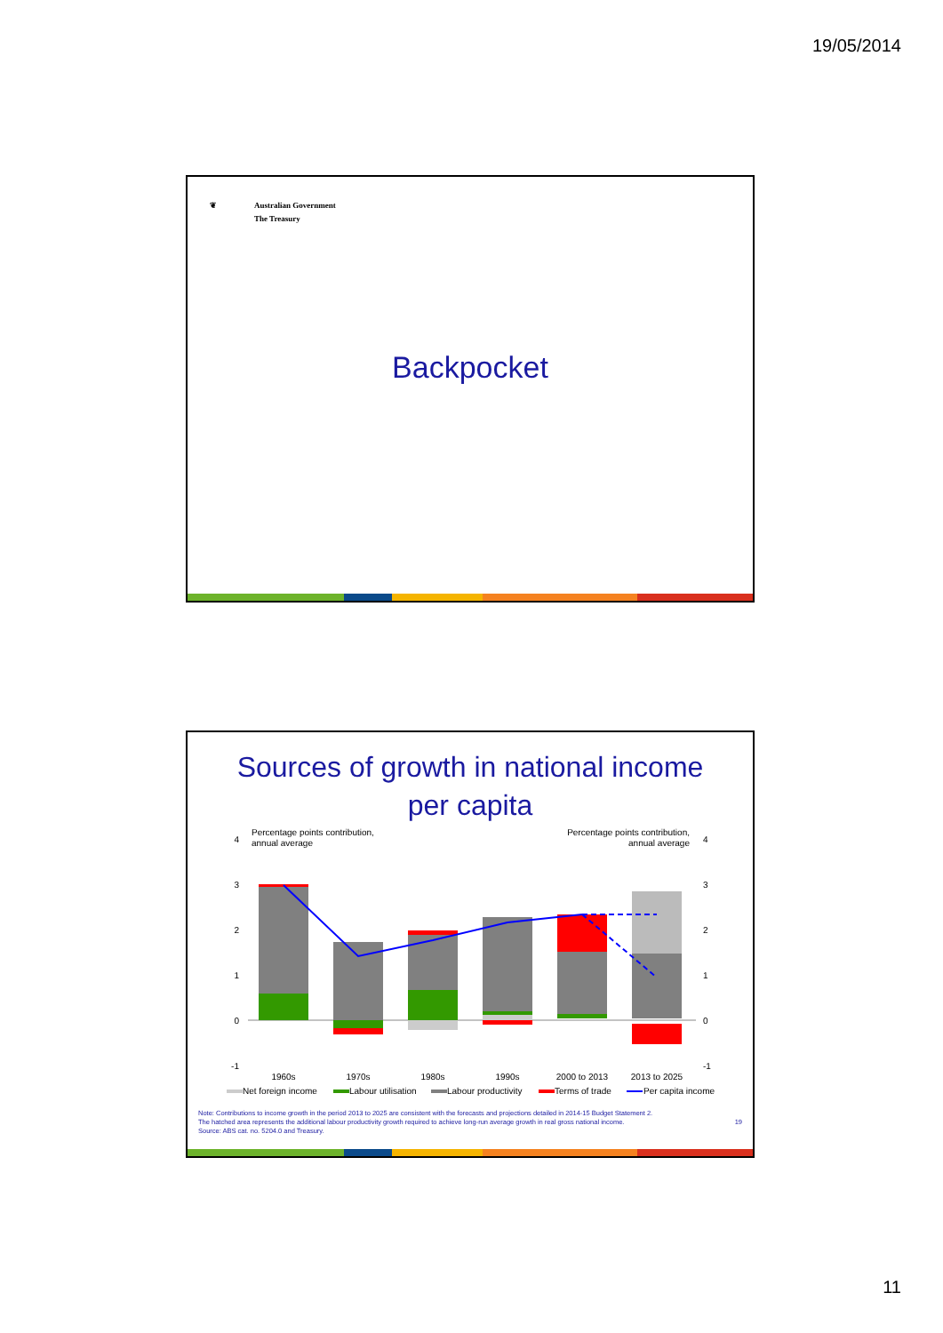19/05/2014
❦ Australian Government
The Treasury
Backpocket
Sources of growth in national income
per capita
Percentage points contribution,
annual average
Percentage points contribution,
annual average
4
3
2
1
0
-1
4
3
2
1
0
-1
1960s
1970s
1980s
1990s
2000 to 2013
2013 to 2025
Net foreign income
Labour utilisation
Labour productivity
Terms of trade
Per capita income
Note: Contributions to income growth in the period 2013 to 2025 are consistent with the forecasts and projections detailed in 2014-15 Budget Statement 2.
The hatched area represents the additional labour productivity growth required to achieve long-run average growth in real gross national income. 19
Source: ABS cat. no. 5204.0 and Treasury.
11